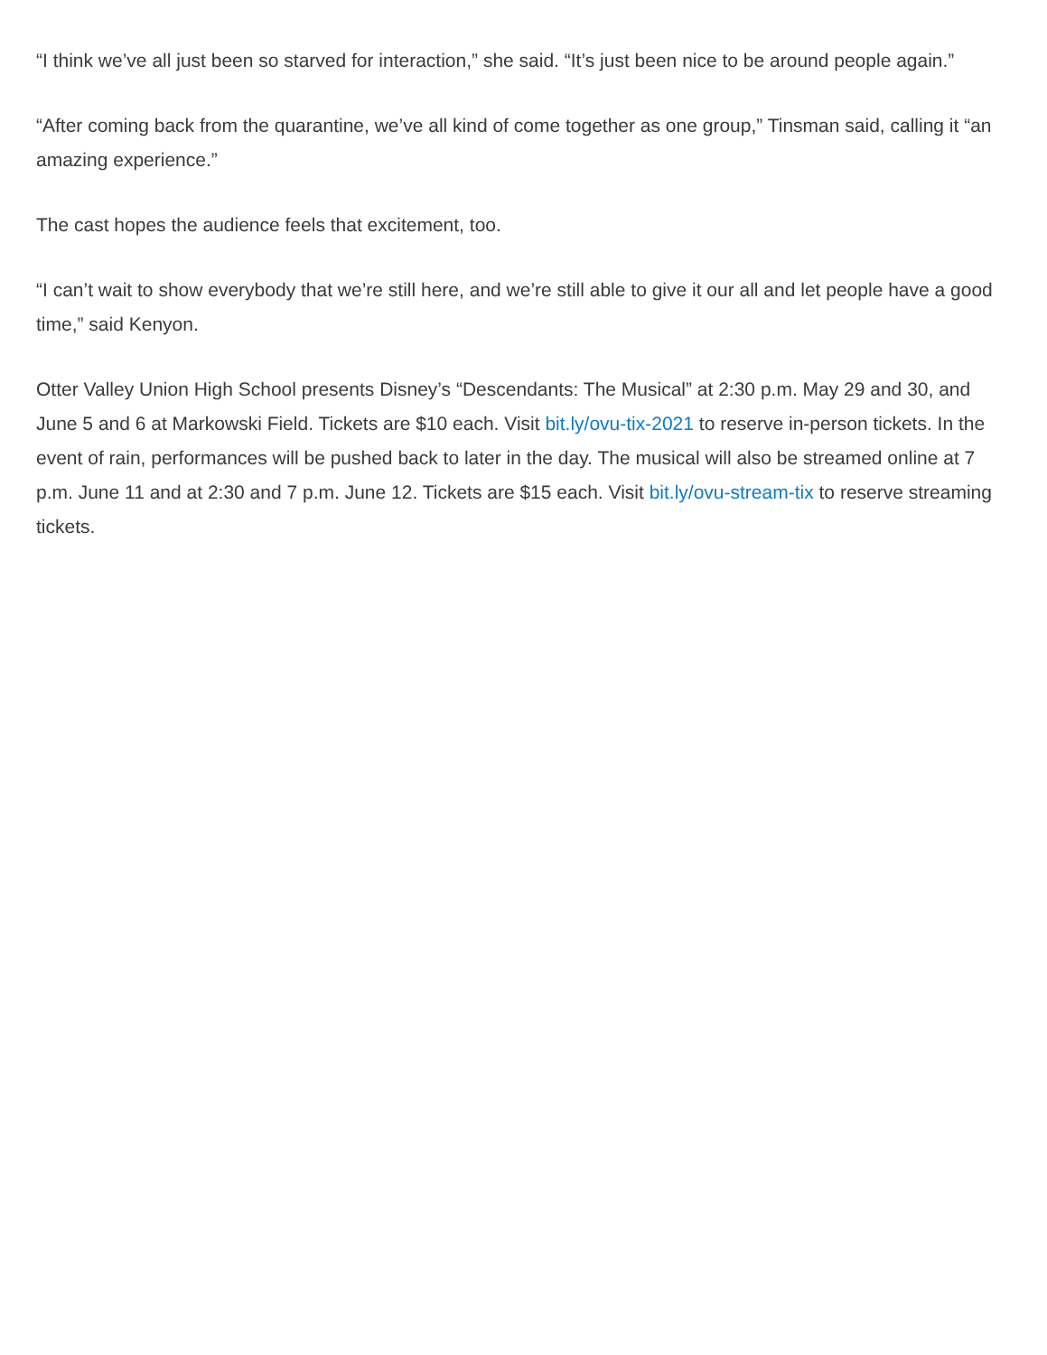“I think we’ve all just been so starved for interaction,” she said. “It’s just been nice to be around people again.”
“After coming back from the quarantine, we’ve all kind of come together as one group,” Tinsman said, calling it “an amazing experience.”
The cast hopes the audience feels that excitement, too.
“I can’t wait to show everybody that we’re still here, and we’re still able to give it our all and let people have a good time,” said Kenyon.
Otter Valley Union High School presents Disney’s “Descendants: The Musical” at 2:30 p.m. May 29 and 30, and June 5 and 6 at Markowski Field. Tickets are $10 each. Visit bit.ly/ovu-tix-2021 to reserve in-person tickets. In the event of rain, performances will be pushed back to later in the day. The musical will also be streamed online at 7 p.m. June 11 and at 2:30 and 7 p.m. June 12. Tickets are $15 each. Visit bit.ly/ovu-stream-tix to reserve streaming tickets.